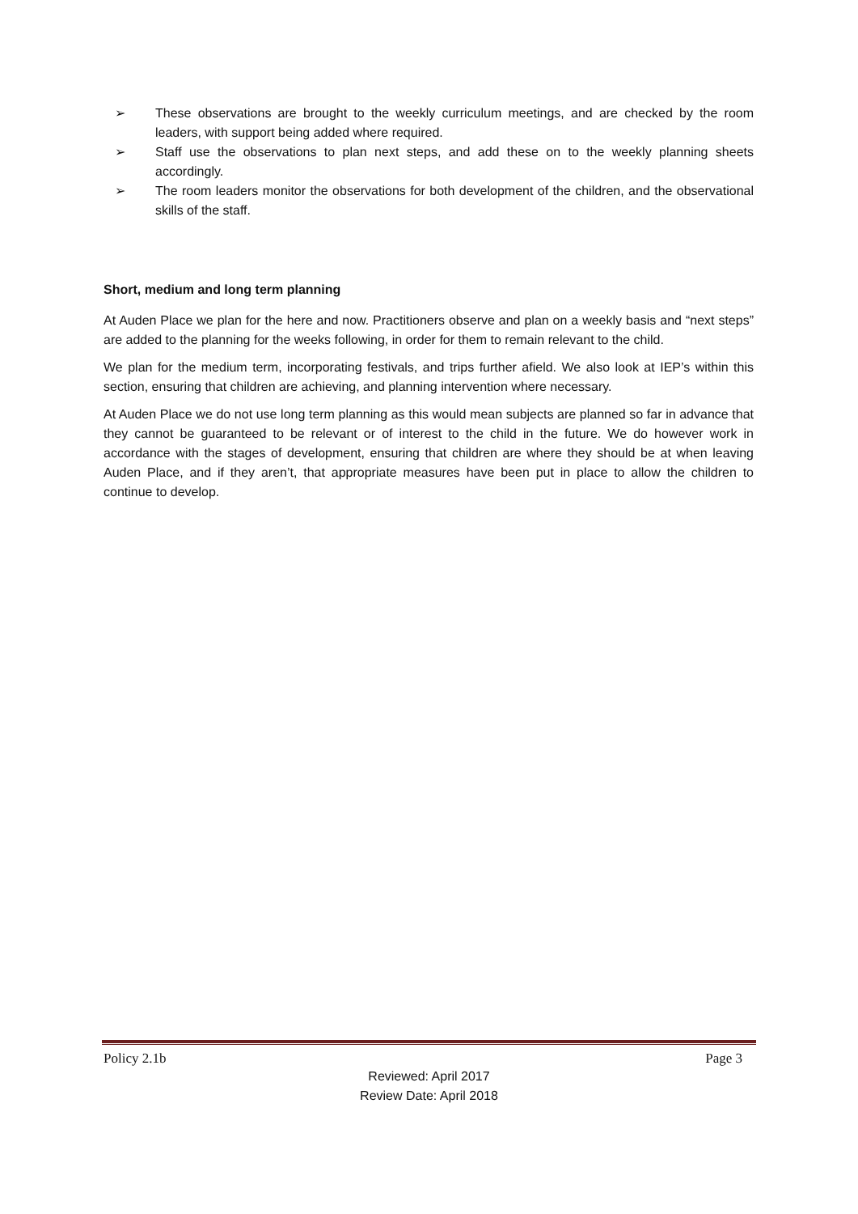➢ These observations are brought to the weekly curriculum meetings, and are checked by the room leaders, with support being added where required.
➢ Staff use the observations to plan next steps, and add these on to the weekly planning sheets accordingly.
➢ The room leaders monitor the observations for both development of the children, and the observational skills of the staff.
Short, medium and long term planning
At Auden Place we plan for the here and now. Practitioners observe and plan on a weekly basis and “next steps” are added to the planning for the weeks following, in order for them to remain relevant to the child.
We plan for the medium term, incorporating festivals, and trips further afield. We also look at IEP’s within this section, ensuring that children are achieving, and planning intervention where necessary.
At Auden Place we do not use long term planning as this would mean subjects are planned so far in advance that they cannot be guaranteed to be relevant or of interest to the child in the future. We do however work in accordance with the stages of development, ensuring that children are where they should be at when leaving Auden Place, and if they aren’t, that appropriate measures have been put in place to allow the children to continue to develop.
Policy 2.1b Page 3
Reviewed: April 2017
Review Date: April 2018